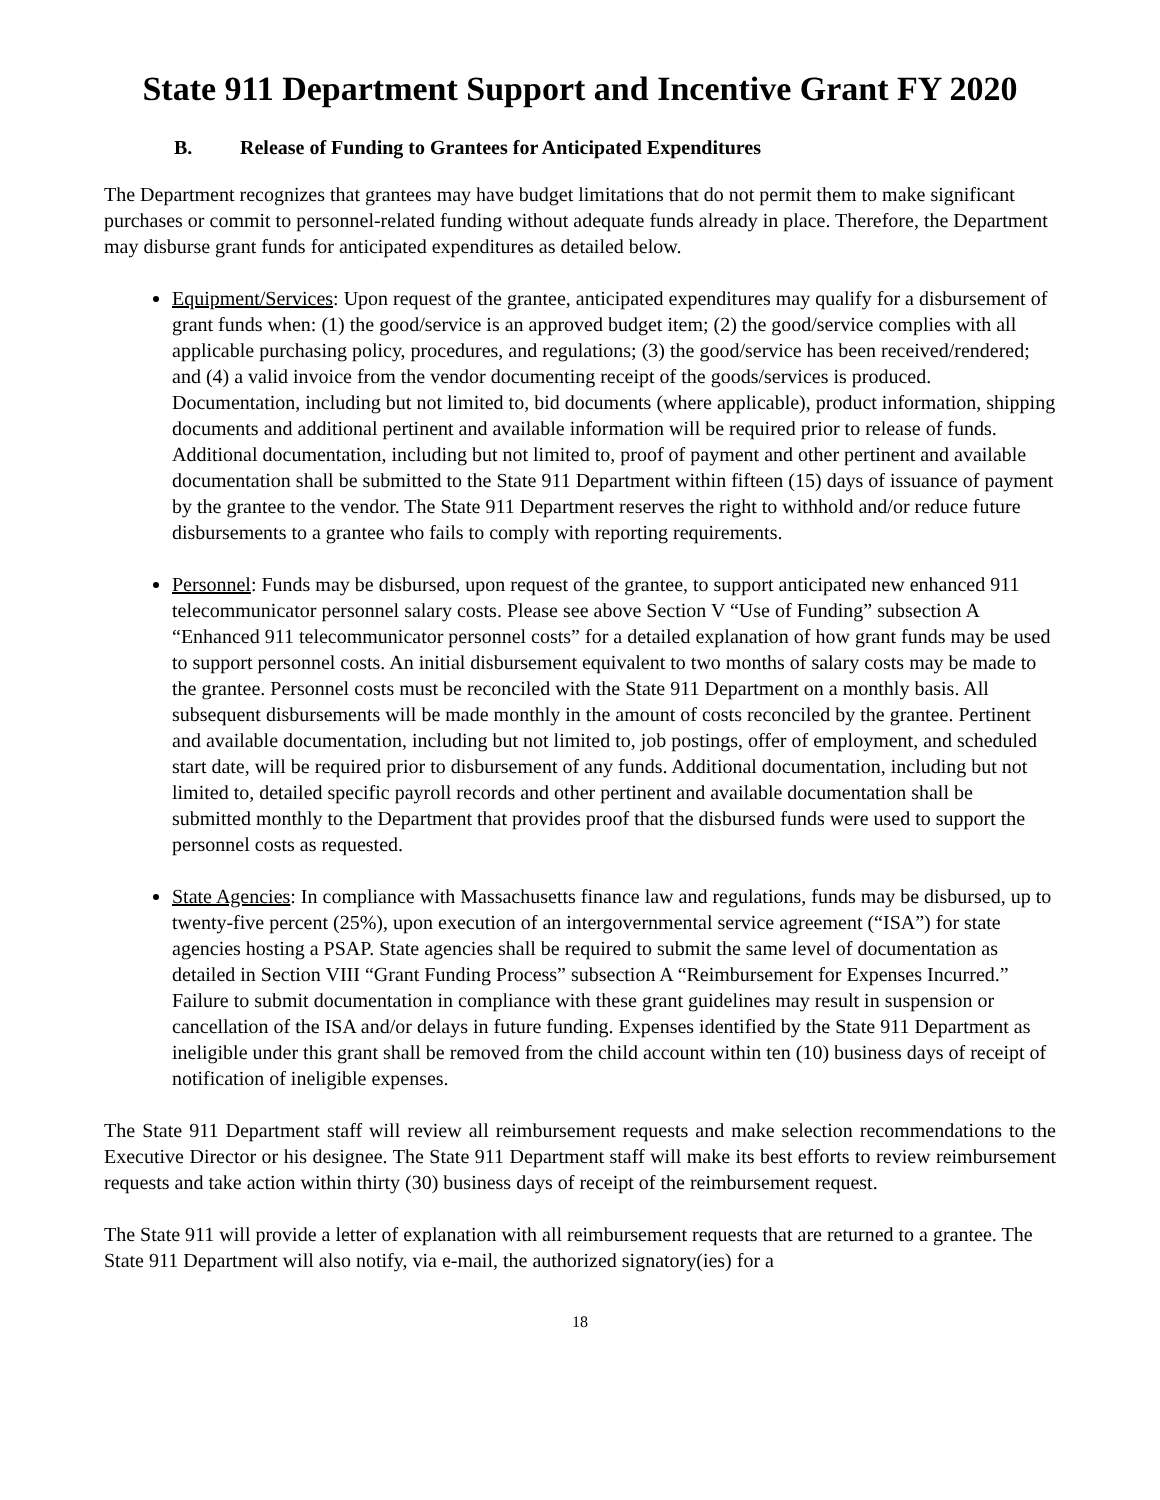State 911 Department Support and Incentive Grant FY 2020
B. Release of Funding to Grantees for Anticipated Expenditures
The Department recognizes that grantees may have budget limitations that do not permit them to make significant purchases or commit to personnel-related funding without adequate funds already in place. Therefore, the Department may disburse grant funds for anticipated expenditures as detailed below.
Equipment/Services: Upon request of the grantee, anticipated expenditures may qualify for a disbursement of grant funds when: (1) the good/service is an approved budget item; (2) the good/service complies with all applicable purchasing policy, procedures, and regulations; (3) the good/service has been received/rendered; and (4) a valid invoice from the vendor documenting receipt of the goods/services is produced. Documentation, including but not limited to, bid documents (where applicable), product information, shipping documents and additional pertinent and available information will be required prior to release of funds. Additional documentation, including but not limited to, proof of payment and other pertinent and available documentation shall be submitted to the State 911 Department within fifteen (15) days of issuance of payment by the grantee to the vendor. The State 911 Department reserves the right to withhold and/or reduce future disbursements to a grantee who fails to comply with reporting requirements.
Personnel: Funds may be disbursed, upon request of the grantee, to support anticipated new enhanced 911 telecommunicator personnel salary costs. Please see above Section V “Use of Funding” subsection A “Enhanced 911 telecommunicator personnel costs” for a detailed explanation of how grant funds may be used to support personnel costs. An initial disbursement equivalent to two months of salary costs may be made to the grantee. Personnel costs must be reconciled with the State 911 Department on a monthly basis. All subsequent disbursements will be made monthly in the amount of costs reconciled by the grantee. Pertinent and available documentation, including but not limited to, job postings, offer of employment, and scheduled start date, will be required prior to disbursement of any funds. Additional documentation, including but not limited to, detailed specific payroll records and other pertinent and available documentation shall be submitted monthly to the Department that provides proof that the disbursed funds were used to support the personnel costs as requested.
State Agencies: In compliance with Massachusetts finance law and regulations, funds may be disbursed, up to twenty-five percent (25%), upon execution of an intergovernmental service agreement (“ISA”) for state agencies hosting a PSAP. State agencies shall be required to submit the same level of documentation as detailed in Section VIII “Grant Funding Process” subsection A “Reimbursement for Expenses Incurred.” Failure to submit documentation in compliance with these grant guidelines may result in suspension or cancellation of the ISA and/or delays in future funding. Expenses identified by the State 911 Department as ineligible under this grant shall be removed from the child account within ten (10) business days of receipt of notification of ineligible expenses.
The State 911 Department staff will review all reimbursement requests and make selection recommendations to the Executive Director or his designee. The State 911 Department staff will make its best efforts to review reimbursement requests and take action within thirty (30) business days of receipt of the reimbursement request.
The State 911 will provide a letter of explanation with all reimbursement requests that are returned to a grantee. The State 911 Department will also notify, via e-mail, the authorized signatory(ies) for a
18